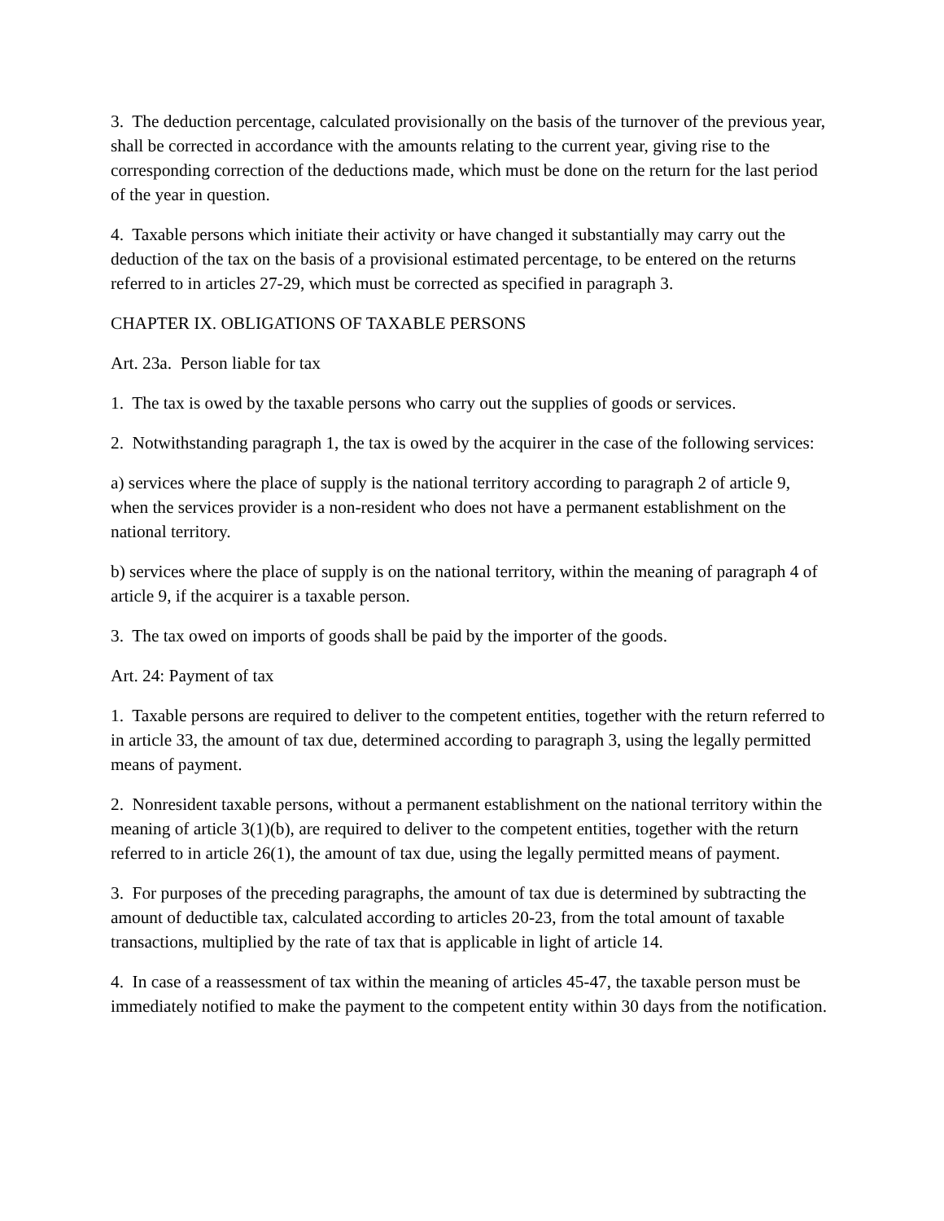3. The deduction percentage, calculated provisionally on the basis of the turnover of the previous year, shall be corrected in accordance with the amounts relating to the current year, giving rise to the corresponding correction of the deductions made, which must be done on the return for the last period of the year in question.
4. Taxable persons which initiate their activity or have changed it substantially may carry out the deduction of the tax on the basis of a provisional estimated percentage, to be entered on the returns referred to in articles 27-29, which must be corrected as specified in paragraph 3.
CHAPTER IX. OBLIGATIONS OF TAXABLE PERSONS
Art. 23a. Person liable for tax
1. The tax is owed by the taxable persons who carry out the supplies of goods or services.
2. Notwithstanding paragraph 1, the tax is owed by the acquirer in the case of the following services:
a) services where the place of supply is the national territory according to paragraph 2 of article 9, when the services provider is a non-resident who does not have a permanent establishment on the national territory.
b) services where the place of supply is on the national territory, within the meaning of paragraph 4 of article 9, if the acquirer is a taxable person.
3. The tax owed on imports of goods shall be paid by the importer of the goods.
Art. 24: Payment of tax
1. Taxable persons are required to deliver to the competent entities, together with the return referred to in article 33, the amount of tax due, determined according to paragraph 3, using the legally permitted means of payment.
2. Nonresident taxable persons, without a permanent establishment on the national territory within the meaning of article 3(1)(b), are required to deliver to the competent entities, together with the return referred to in article 26(1), the amount of tax due, using the legally permitted means of payment.
3. For purposes of the preceding paragraphs, the amount of tax due is determined by subtracting the amount of deductible tax, calculated according to articles 20-23, from the total amount of taxable transactions, multiplied by the rate of tax that is applicable in light of article 14.
4. In case of a reassessment of tax within the meaning of articles 45-47, the taxable person must be immediately notified to make the payment to the competent entity within 30 days from the notification.